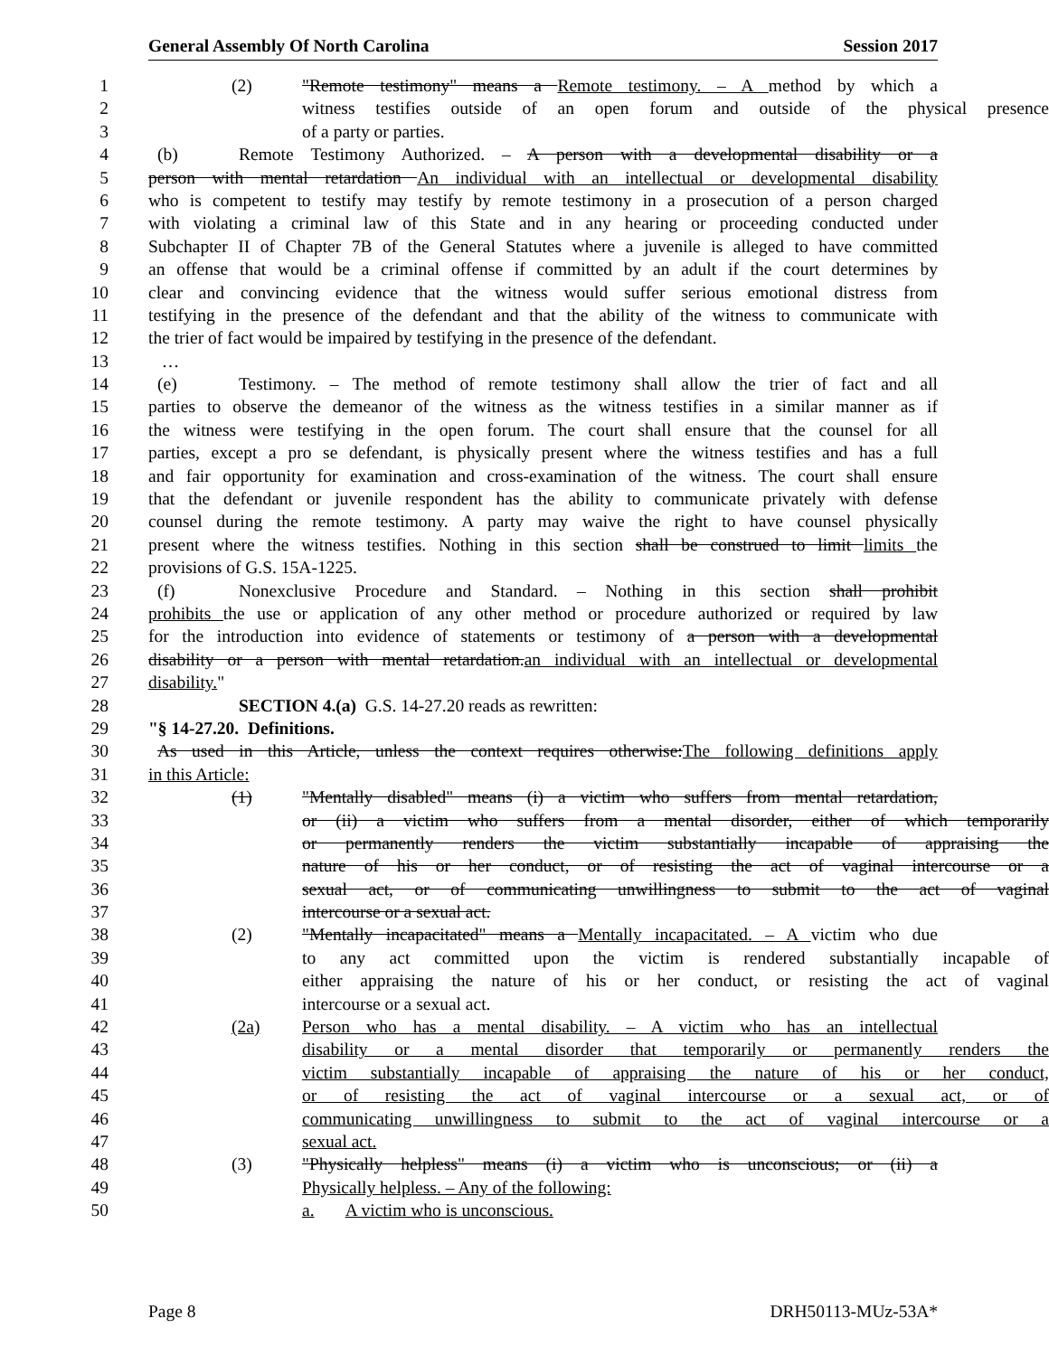General Assembly Of North Carolina Session 2017
1 (2) "Remote testimony" means a Remote testimony. – A method by which a
2 witness testifies outside of an open forum and outside of the physical presence
3 of a party or parties.
4 (b) Remote Testimony Authorized. – A person with a developmental disability or a
5 person with mental retardation An individual with an intellectual or developmental disability
6 who is competent to testify may testify by remote testimony in a prosecution of a person charged
7 with violating a criminal law of this State and in any hearing or proceeding conducted under
8 Subchapter II of Chapter 7B of the General Statutes where a juvenile is alleged to have committed
9 an offense that would be a criminal offense if committed by an adult if the court determines by
10 clear and convincing evidence that the witness would suffer serious emotional distress from
11 testifying in the presence of the defendant and that the ability of the witness to communicate with
12 the trier of fact would be impaired by testifying in the presence of the defendant.
13 …
14 (e) Testimony. – The method of remote testimony shall allow the trier of fact and all
15 parties to observe the demeanor of the witness as the witness testifies in a similar manner as if
16 the witness were testifying in the open forum. The court shall ensure that the counsel for all
17 parties, except a pro se defendant, is physically present where the witness testifies and has a full
18 and fair opportunity for examination and cross-examination of the witness. The court shall ensure
19 that the defendant or juvenile respondent has the ability to communicate privately with defense
20 counsel during the remote testimony. A party may waive the right to have counsel physically
21 present where the witness testifies. Nothing in this section shall be construed to limit limits the
22 provisions of G.S. 15A-1225.
23 (f) Nonexclusive Procedure and Standard. – Nothing in this section shall prohibit
24 prohibits the use or application of any other method or procedure authorized or required by law
25 for the introduction into evidence of statements or testimony of a person with a developmental
26 disability or a person with mental retardation.an individual with an intellectual or developmental
27 disability."
28 SECTION 4.(a) G.S. 14-27.20 reads as rewritten:
29 "§ 14-27.20. Definitions.
30 As used in this Article, unless the context requires otherwise:The following definitions apply
31 in this Article:
32 (1) "Mentally disabled" means (i) a victim who suffers from mental retardation,
33 or (ii) a victim who suffers from a mental disorder, either of which temporarily
34 or permanently renders the victim substantially incapable of appraising the
35 nature of his or her conduct, or of resisting the act of vaginal intercourse or a
36 sexual act, or of communicating unwillingness to submit to the act of vaginal
37 intercourse or a sexual act.
38 (2) "Mentally incapacitated" means a Mentally incapacitated. – A victim who due
39 to any act committed upon the victim is rendered substantially incapable of
40 either appraising the nature of his or her conduct, or resisting the act of vaginal
41 intercourse or a sexual act.
42 (2a) Person who has a mental disability. – A victim who has an intellectual
43 disability or a mental disorder that temporarily or permanently renders the
44 victim substantially incapable of appraising the nature of his or her conduct,
45 or of resisting the act of vaginal intercourse or a sexual act, or of
46 communicating unwillingness to submit to the act of vaginal intercourse or a
47 sexual act.
48 (3) "Physically helpless" means (i) a victim who is unconscious; or (ii) a
49 Physically helpless. – Any of the following:
50 a. A victim who is unconscious.
Page 8 DRH50113-MUz-53A*